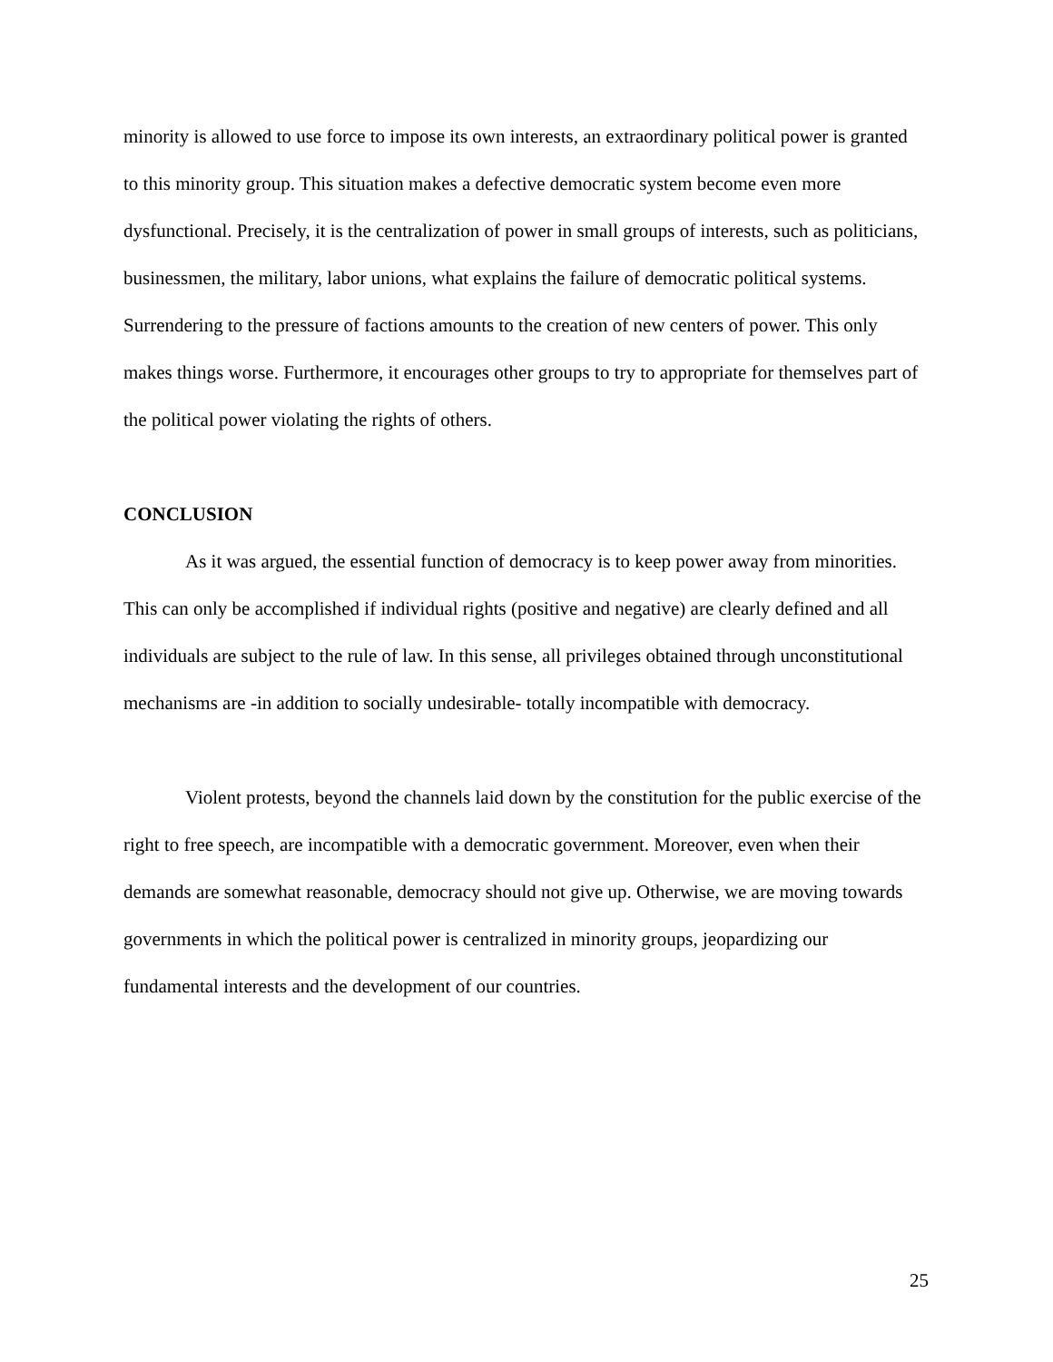minority is allowed to use force to impose its own interests, an extraordinary political power is granted to this minority group. This situation makes a defective democratic system become even more dysfunctional. Precisely, it is the centralization of power in small groups of interests, such as politicians, businessmen, the military, labor unions, what explains the failure of democratic political systems. Surrendering to the pressure of factions amounts to the creation of new centers of power. This only makes things worse. Furthermore, it encourages other groups to try to appropriate for themselves part of the political power violating the rights of others.
CONCLUSION
As it was argued, the essential function of democracy is to keep power away from minorities. This can only be accomplished if individual rights (positive and negative) are clearly defined and all individuals are subject to the rule of law. In this sense, all privileges obtained through unconstitutional mechanisms are -in addition to socially undesirable- totally incompatible with democracy.
Violent protests, beyond the channels laid down by the constitution for the public exercise of the right to free speech, are incompatible with a democratic government. Moreover, even when their demands are somewhat reasonable, democracy should not give up. Otherwise, we are moving towards governments in which the political power is centralized in minority groups, jeopardizing our fundamental interests and the development of our countries.
25